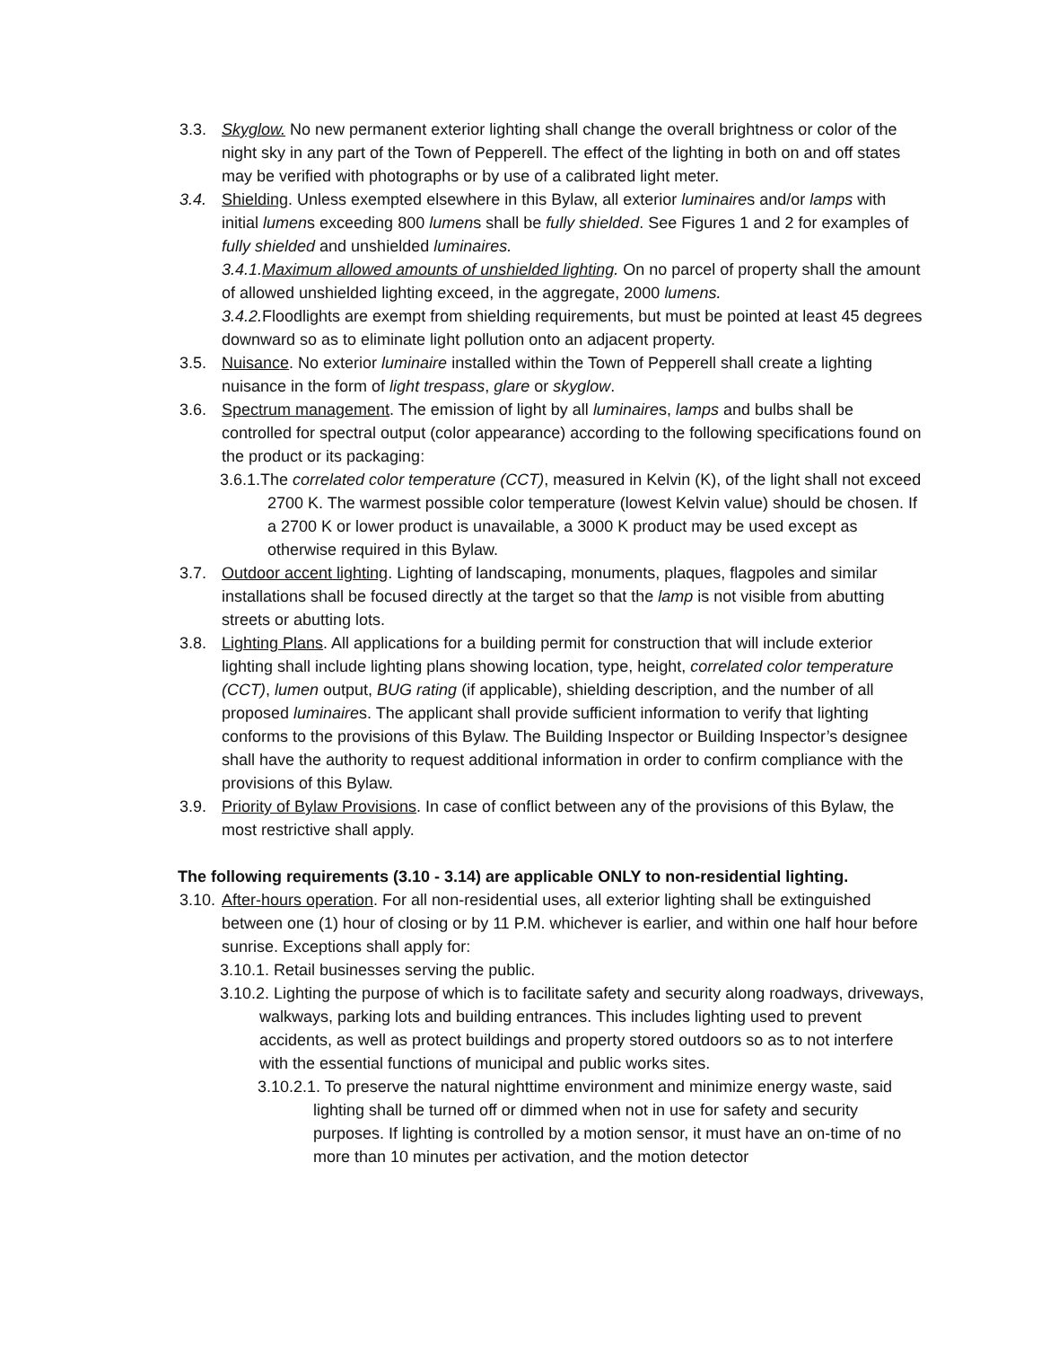3.3. Skyglow. No new permanent exterior lighting shall change the overall brightness or color of the night sky in any part of the Town of Pepperell. The effect of the lighting in both on and off states may be verified with photographs or by use of a calibrated light meter.
3.4. Shielding. Unless exempted elsewhere in this Bylaw, all exterior luminaires and/or lamps with initial lumens exceeding 800 lumens shall be fully shielded. See Figures 1 and 2 for examples of fully shielded and unshielded luminaires.
3.4.1.Maximum allowed amounts of unshielded lighting. On no parcel of property shall the amount of allowed unshielded lighting exceed, in the aggregate, 2000 lumens.
3.4.2. Floodlights are exempt from shielding requirements, but must be pointed at least 45 degrees downward so as to eliminate light pollution onto an adjacent property.
3.5. Nuisance. No exterior luminaire installed within the Town of Pepperell shall create a lighting nuisance in the form of light trespass, glare or skyglow.
3.6. Spectrum management. The emission of light by all luminaires, lamps and bulbs shall be controlled for spectral output (color appearance) according to the following specifications found on the product or its packaging:
3.6.1.The correlated color temperature (CCT), measured in Kelvin (K), of the light shall not exceed 2700 K. The warmest possible color temperature (lowest Kelvin value) should be chosen. If a 2700 K or lower product is unavailable, a 3000 K product may be used except as otherwise required in this Bylaw.
3.7. Outdoor accent lighting. Lighting of landscaping, monuments, plaques, flagpoles and similar installations shall be focused directly at the target so that the lamp is not visible from abutting streets or abutting lots.
3.8. Lighting Plans. All applications for a building permit for construction that will include exterior lighting shall include lighting plans showing location, type, height, correlated color temperature (CCT), lumen output, BUG rating (if applicable), shielding description, and the number of all proposed luminaires. The applicant shall provide sufficient information to verify that lighting conforms to the provisions of this Bylaw. The Building Inspector or Building Inspector’s designee shall have the authority to request additional information in order to confirm compliance with the provisions of this Bylaw.
3.9. Priority of Bylaw Provisions. In case of conflict between any of the provisions of this Bylaw, the most restrictive shall apply.
The following requirements (3.10 - 3.14) are applicable ONLY to non-residential lighting.
3.10. After-hours operation. For all non-residential uses, all exterior lighting shall be extinguished between one (1) hour of closing or by 11 P.M. whichever is earlier, and within one half hour before sunrise. Exceptions shall apply for:
3.10.1. Retail businesses serving the public.
3.10.2. Lighting the purpose of which is to facilitate safety and security along roadways, driveways, walkways, parking lots and building entrances. This includes lighting used to prevent accidents, as well as protect buildings and property stored outdoors so as to not interfere with the essential functions of municipal and public works sites.
3.10.2.1. To preserve the natural nighttime environment and minimize energy waste, said lighting shall be turned off or dimmed when not in use for safety and security purposes. If lighting is controlled by a motion sensor, it must have an on-time of no more than 10 minutes per activation, and the motion detector